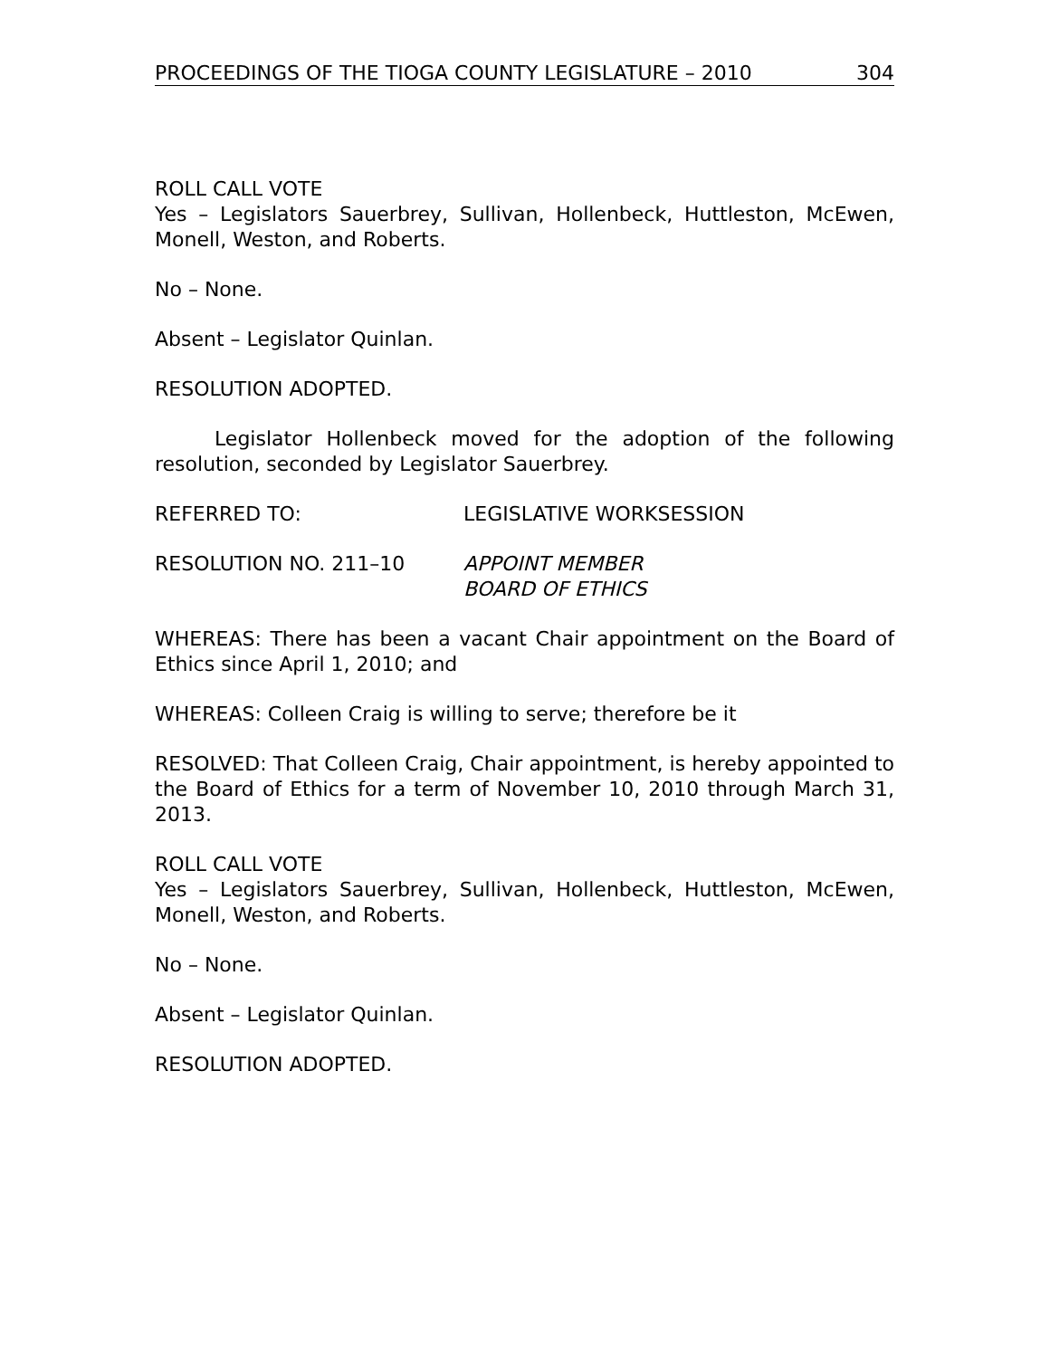PROCEEDINGS OF THE TIOGA COUNTY LEGISLATURE – 2010 304
ROLL CALL VOTE
Yes – Legislators Sauerbrey, Sullivan, Hollenbeck, Huttleston, McEwen, Monell, Weston, and Roberts.
No – None.
Absent – Legislator Quinlan.
RESOLUTION ADOPTED.
Legislator Hollenbeck moved for the adoption of the following resolution, seconded by Legislator Sauerbrey.
REFERRED TO: LEGISLATIVE WORKSESSION
RESOLUTION NO. 211–10 APPOINT MEMBER
BOARD OF ETHICS
WHEREAS: There has been a vacant Chair appointment on the Board of Ethics since April 1, 2010; and
WHEREAS: Colleen Craig is willing to serve; therefore be it
RESOLVED: That Colleen Craig, Chair appointment, is hereby appointed to the Board of Ethics for a term of November 10, 2010 through March 31, 2013.
ROLL CALL VOTE
Yes – Legislators Sauerbrey, Sullivan, Hollenbeck, Huttleston, McEwen, Monell, Weston, and Roberts.
No – None.
Absent – Legislator Quinlan.
RESOLUTION ADOPTED.